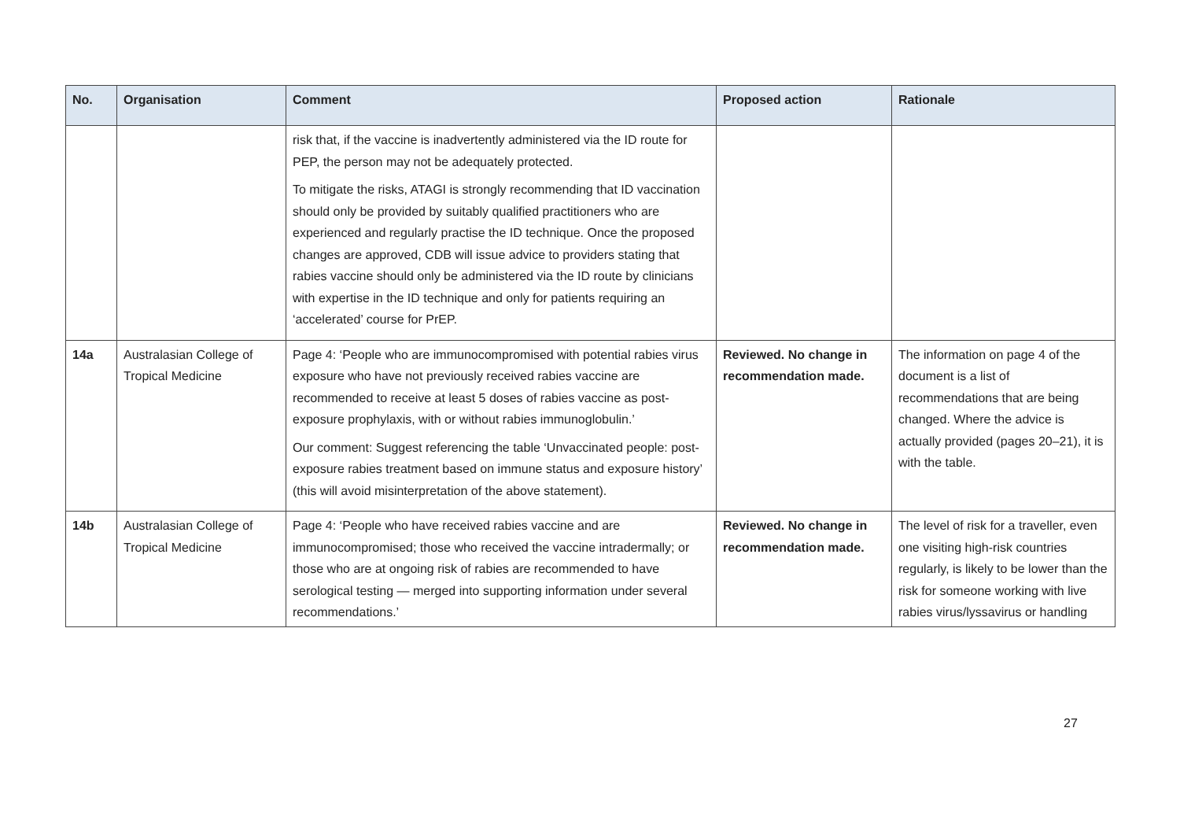| No. | Organisation | Comment | Proposed action | Rationale |
| --- | --- | --- | --- | --- |
| | | risk that, if the vaccine is inadvertently administered via the ID route for PEP, the person may not be adequately protected. To mitigate the risks, ATAGI is strongly recommending that ID vaccination should only be provided by suitably qualified practitioners who are experienced and regularly practise the ID technique. Once the proposed changes are approved, CDB will issue advice to providers stating that rabies vaccine should only be administered via the ID route by clinicians with expertise in the ID technique and only for patients requiring an ‘accelerated’ course for PrEP. | | |
| 14a | Australasian College of Tropical Medicine | Page 4: ‘People who are immunocompromised with potential rabies virus exposure who have not previously received rabies vaccine are recommended to receive at least 5 doses of rabies vaccine as post-exposure prophylaxis, with or without rabies immunoglobulin.’ Our comment: Suggest referencing the table ‘Unvaccinated people: post-exposure rabies treatment based on immune status and exposure history’ (this will avoid misinterpretation of the above statement). | Reviewed. No change in recommendation made. | The information on page 4 of the document is a list of recommendations that are being changed. Where the advice is actually provided (pages 20–21), it is with the table. |
| 14b | Australasian College of Tropical Medicine | Page 4: ‘People who have received rabies vaccine and are immunocompromised; those who received the vaccine intradermally; or those who are at ongoing risk of rabies are recommended to have serological testing — merged into supporting information under several recommendations.’ | Reviewed. No change in recommendation made. | The level of risk for a traveller, even one visiting high-risk countries regularly, is likely to be lower than the risk for someone working with live rabies virus/lyssavirus or handling |
27